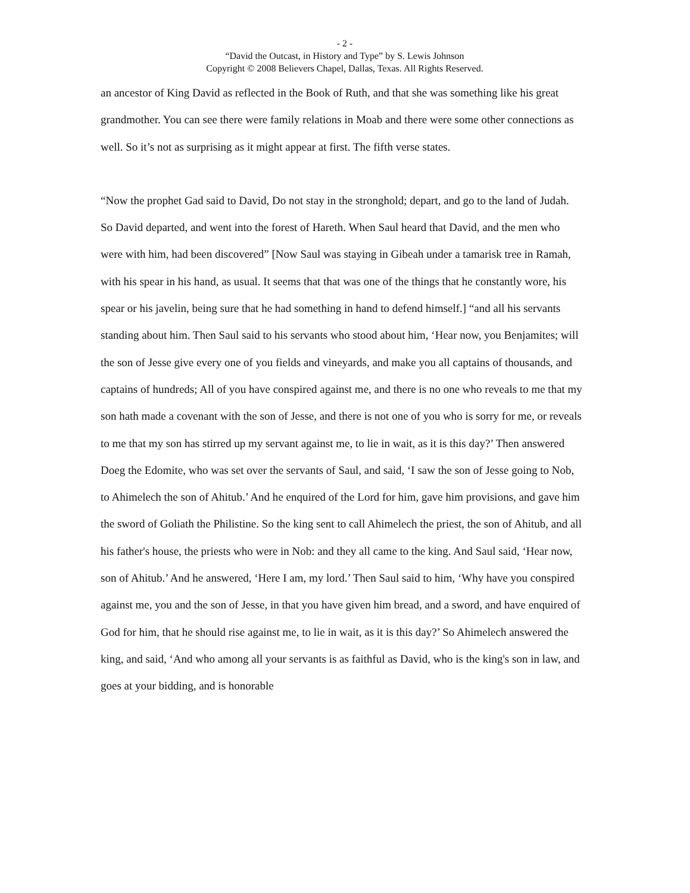- 2 -
“David the Outcast, in History and Type” by S. Lewis Johnson
Copyright © 2008 Believers Chapel, Dallas, Texas. All Rights Reserved.
an ancestor of King David as reflected in the Book of Ruth, and that she was something like his great grandmother. You can see there were family relations in Moab and there were some other connections as well. So it’s not as surprising as it might appear at first. The fifth verse states.
“Now the prophet Gad said to David, Do not stay in the stronghold; depart, and go to the land of Judah. So David departed, and went into the forest of Hareth. When Saul heard that David, and the men who were with him, had been discovered” [Now Saul was staying in Gibeah under a tamarisk tree in Ramah, with his spear in his hand, as usual. It seems that that was one of the things that he constantly wore, his spear or his javelin, being sure that he had something in hand to defend himself.] “and all his servants standing about him. Then Saul said to his servants who stood about him, ‘Hear now, you Benjamites; will the son of Jesse give every one of you fields and vineyards, and make you all captains of thousands, and captains of hundreds; All of you have conspired against me, and there is no one who reveals to me that my son hath made a covenant with the son of Jesse, and there is not one of you who is sorry for me, or reveals to me that my son has stirred up my servant against me, to lie in wait, as it is this day?’ Then answered Doeg the Edomite, who was set over the servants of Saul, and said, ‘I saw the son of Jesse going to Nob, to Ahimelech the son of Ahitub.’ And he enquired of the Lord for him, gave him provisions, and gave him the sword of Goliath the Philistine. So the king sent to call Ahimelech the priest, the son of Ahitub, and all his father's house, the priests who were in Nob: and they all came to the king. And Saul said, ‘Hear now, son of Ahitub.’ And he answered, ‘Here I am, my lord.’ Then Saul said to him, ‘Why have you conspired against me, you and the son of Jesse, in that you have given him bread, and a sword, and have enquired of God for him, that he should rise against me, to lie in wait, as it is this day?’ So Ahimelech answered the king, and said, ‘And who among all your servants is as faithful as David, who is the king's son in law, and goes at your bidding, and is honorable